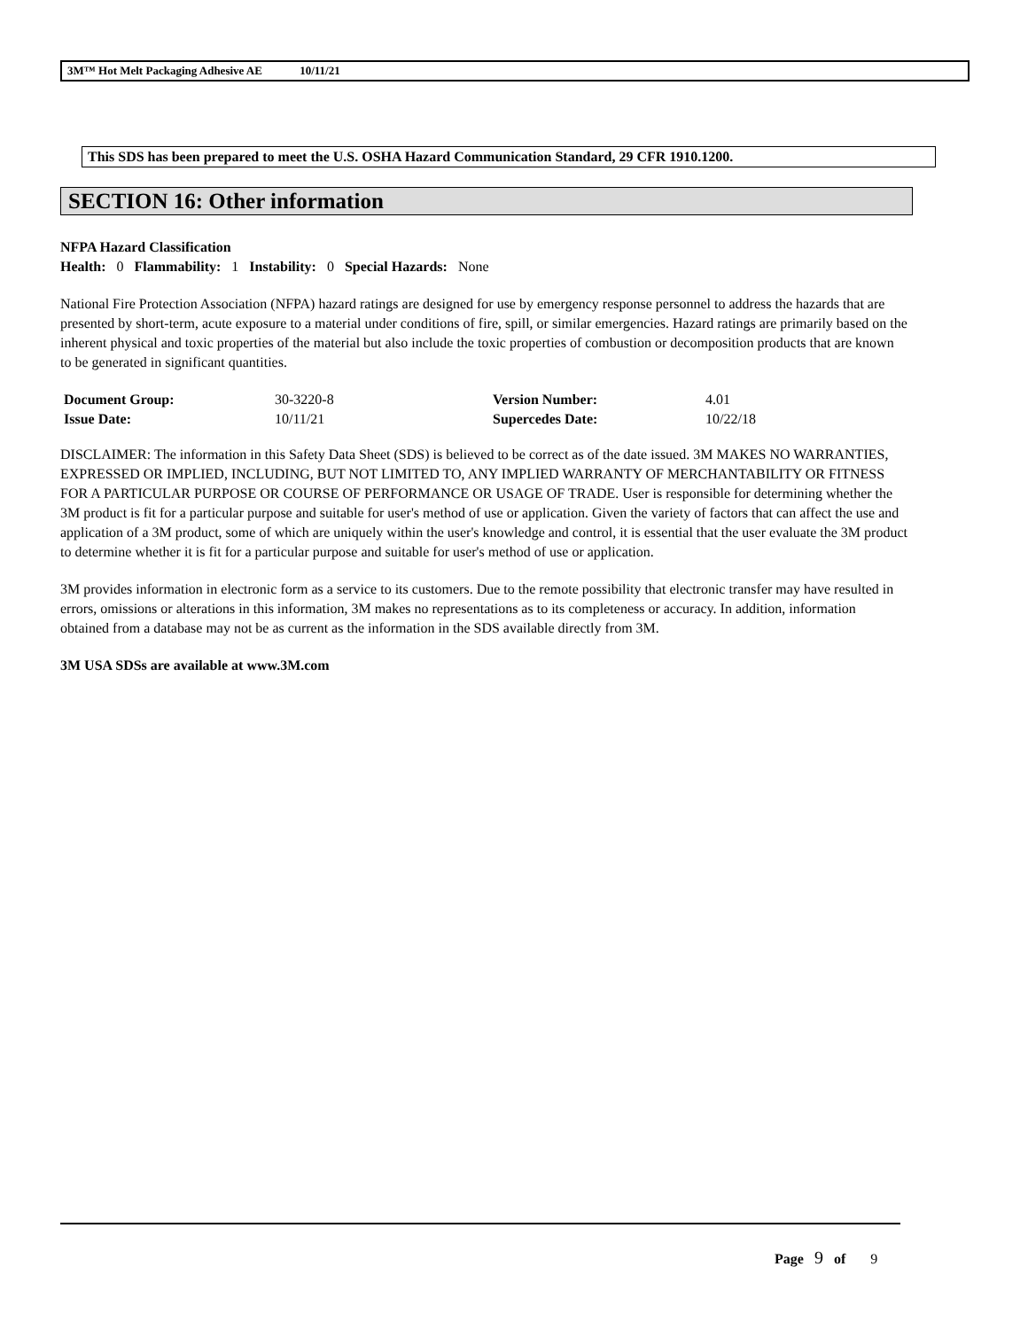3M™ Hot Melt Packaging Adhesive AE 10/11/21
This SDS has been prepared to meet the U.S. OSHA Hazard Communication Standard, 29 CFR 1910.1200.
SECTION 16: Other information
NFPA Hazard Classification
Health: 0 Flammability: 1 Instability: 0 Special Hazards: None
National Fire Protection Association (NFPA) hazard ratings are designed for use by emergency response personnel to address the hazards that are presented by short-term, acute exposure to a material under conditions of fire, spill, or similar emergencies. Hazard ratings are primarily based on the inherent physical and toxic properties of the material but also include the toxic properties of combustion or decomposition products that are known to be generated in significant quantities.
| Document Group: | 30-3220-8 | Version Number: | 4.01 |
| Issue Date: | 10/11/21 | Supercedes Date: | 10/22/18 |
DISCLAIMER: The information in this Safety Data Sheet (SDS) is believed to be correct as of the date issued. 3M MAKES NO WARRANTIES, EXPRESSED OR IMPLIED, INCLUDING, BUT NOT LIMITED TO, ANY IMPLIED WARRANTY OF MERCHANTABILITY OR FITNESS FOR A PARTICULAR PURPOSE OR COURSE OF PERFORMANCE OR USAGE OF TRADE. User is responsible for determining whether the 3M product is fit for a particular purpose and suitable for user's method of use or application. Given the variety of factors that can affect the use and application of a 3M product, some of which are uniquely within the user's knowledge and control, it is essential that the user evaluate the 3M product to determine whether it is fit for a particular purpose and suitable for user's method of use or application.
3M provides information in electronic form as a service to its customers. Due to the remote possibility that electronic transfer may have resulted in errors, omissions or alterations in this information, 3M makes no representations as to its completeness or accuracy. In addition, information obtained from a database may not be as current as the information in the SDS available directly from 3M.
3M USA SDSs are available at www.3M.com
Page 9 of 9